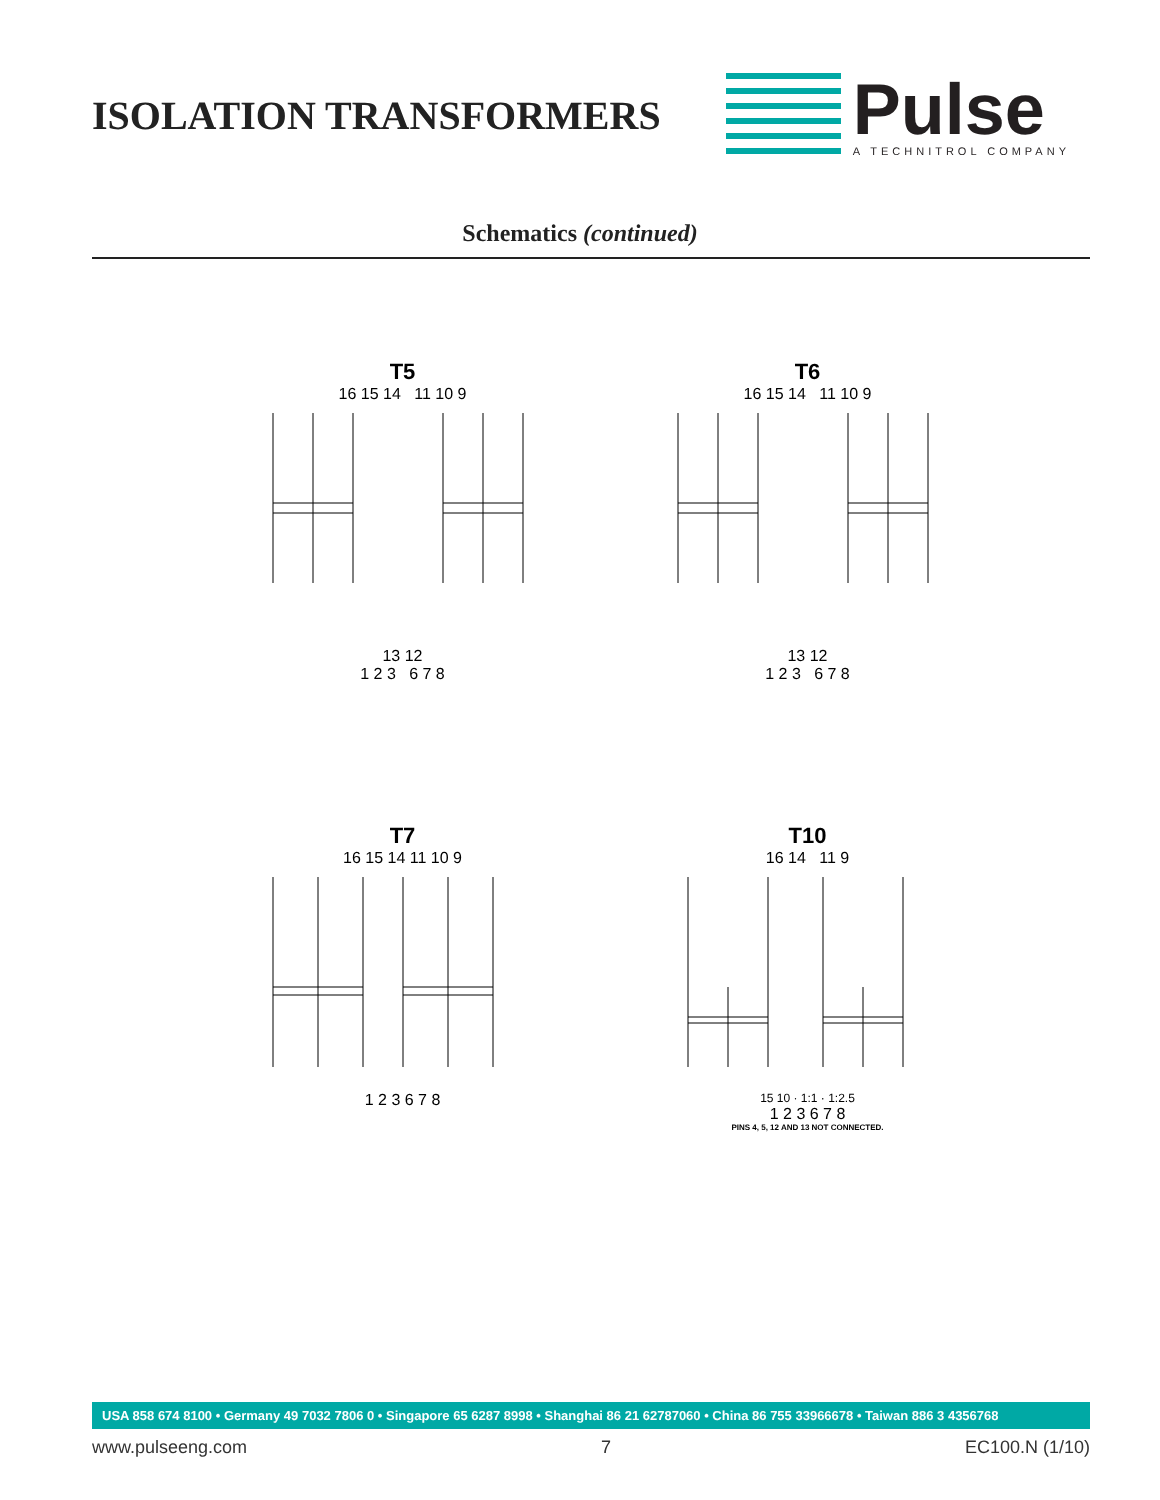ISOLATION TRANSFORMERS
Pulse
A TECHNITROL COMPANY
Schematics (continued)
T5
16 15 14 11 10 9
13 12
1 2 3 6 7 8
T6
16 15 14 11 10 9
13 12
1 2 3 6 7 8
T7
16 15 14 11 10 9
1 2 3 6 7 8
T10
16 14 11 9
15 10 · 1:1 · 1:2.5
1 2 3 6 7 8
PINS 4, 5, 12 AND 13 NOT CONNECTED.
USA 858 674 8100 • Germany 49 7032 7806 0 • Singapore 65 6287 8998 • Shanghai 86 21 62787060 • China 86 755 33966678 • Taiwan 886 3 4356768
www.pulseeng.com 7 EC100.N (1/10)